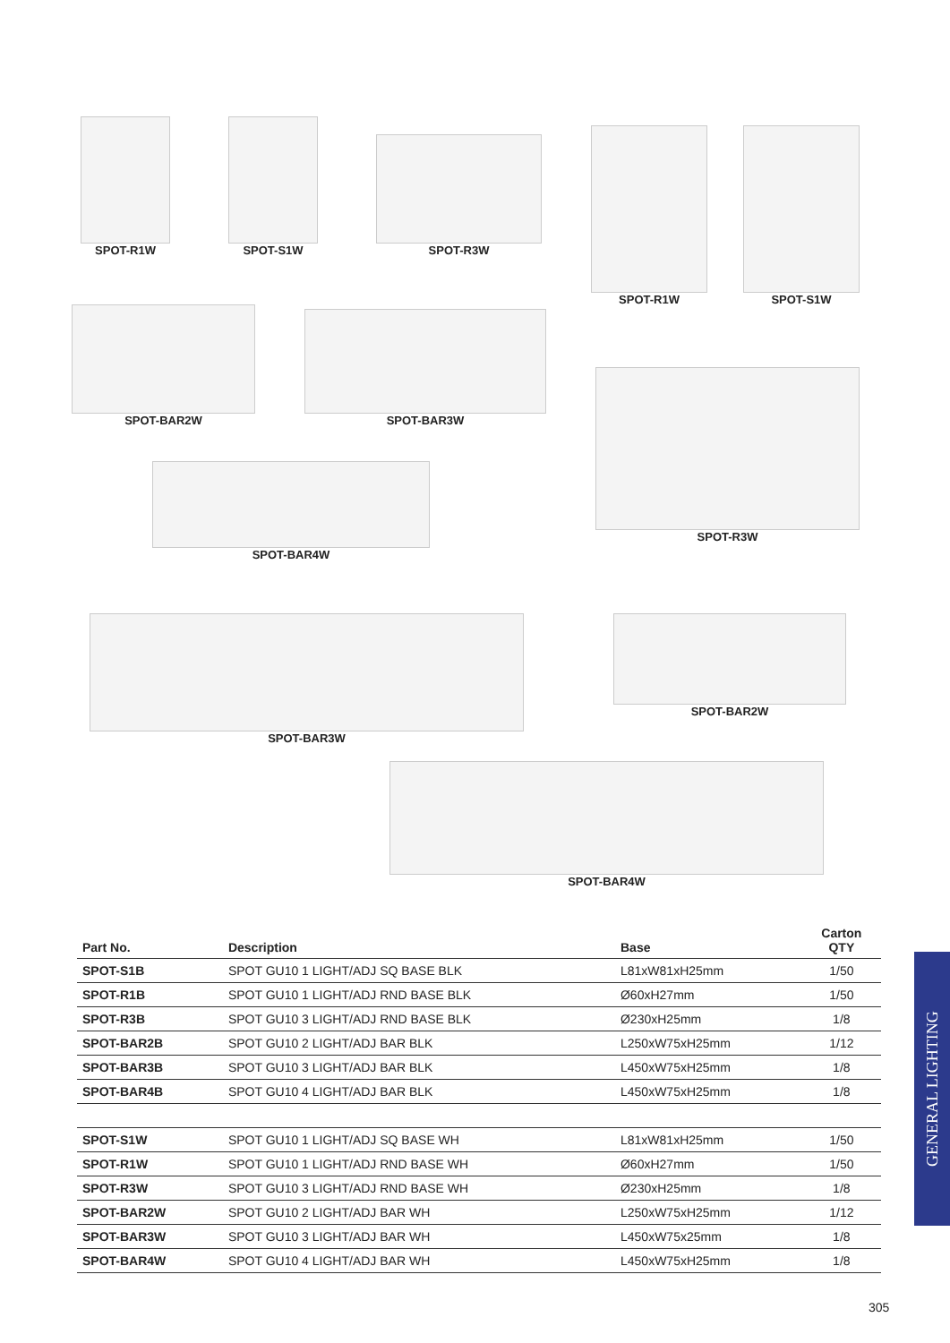SPOT-R1W SPOT-S1W
SPOT-R3W
SPOT-R1W SPOT-S1W
SPOT-BAR2W SPOT-BAR3W
SPOT-R3W
SPOT-BAR4W
SPOT-BAR3W SPOT-BAR2W
SPOT-BAR4W
| Part No. | Description | Base | Carton QTY |
| --- | --- | --- | --- |
| SPOT-S1B | SPOT GU10 1 LIGHT/ADJ SQ BASE BLK | L81xW81xH25mm | 1/50 |
| SPOT-R1B | SPOT GU10 1 LIGHT/ADJ RND BASE BLK | Ø60xH27mm | 1/50 |
| SPOT-R3B | SPOT GU10 3 LIGHT/ADJ RND BASE BLK | Ø230xH25mm | 1/8 |
| SPOT-BAR2B | SPOT GU10 2 LIGHT/ADJ BAR BLK | L250xW75xH25mm | 1/12 |
| SPOT-BAR3B | SPOT GU10 3 LIGHT/ADJ BAR BLK | L450xW75xH25mm | 1/8 |
| SPOT-BAR4B | SPOT GU10 4 LIGHT/ADJ BAR BLK | L450xW75xH25mm | 1/8 |
| SPOT-S1W | SPOT GU10 1 LIGHT/ADJ SQ BASE WH | L81xW81xH25mm | 1/50 |
| SPOT-R1W | SPOT GU10 1 LIGHT/ADJ RND BASE WH | Ø60xH27mm | 1/50 |
| SPOT-R3W | SPOT GU10 3 LIGHT/ADJ RND BASE WH | Ø230xH25mm | 1/8 |
| SPOT-BAR2W | SPOT GU10 2 LIGHT/ADJ BAR WH | L250xW75xH25mm | 1/12 |
| SPOT-BAR3W | SPOT GU10 3 LIGHT/ADJ BAR WH | L450xW75x25mm | 1/8 |
| SPOT-BAR4W | SPOT GU10 4 LIGHT/ADJ BAR WH | L450xW75xH25mm | 1/8 |
GENERAL LIGHTING
305